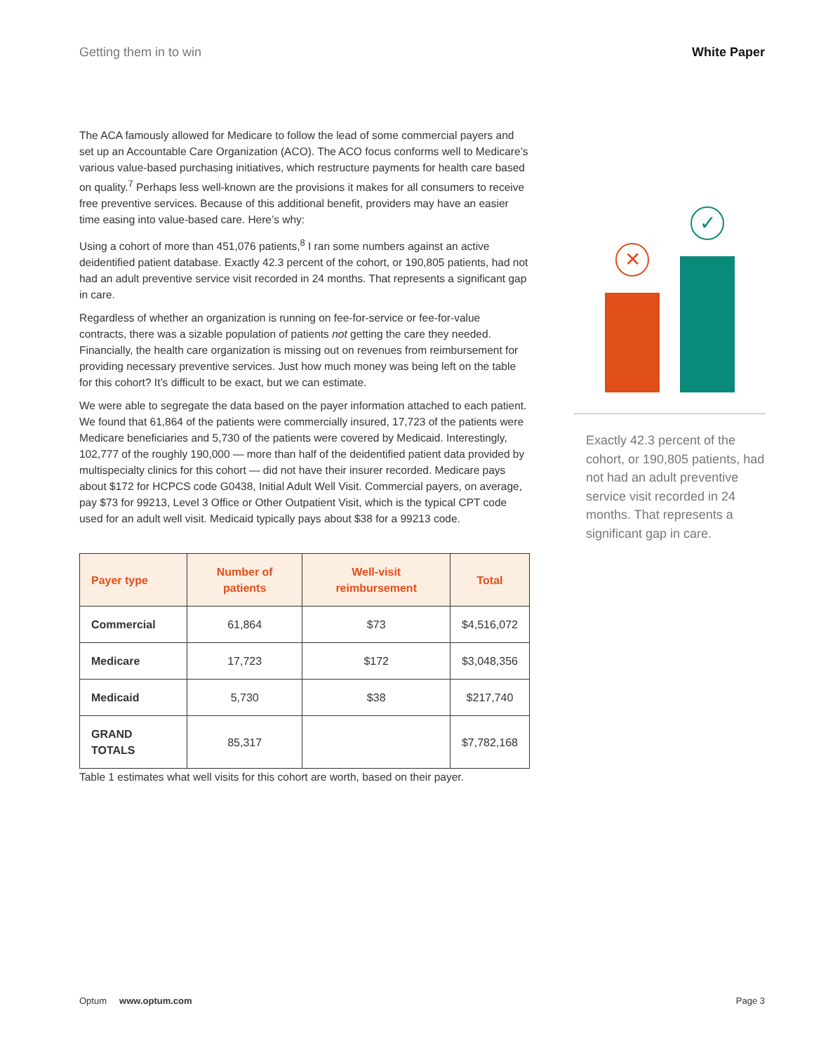Getting them in to win White Paper
The ACA famously allowed for Medicare to follow the lead of some commercial payers and set up an Accountable Care Organization (ACO). The ACO focus conforms well to Medicare’s various value-based purchasing initiatives, which restructure payments for health care based on quality.<sup>7</sup> Perhaps less well-known are the provisions it makes for all consumers to receive free preventive services. Because of this additional benefit, providers may have an easier time easing into value-based care. Here’s why:
Using a cohort of more than 451,076 patients,<sup>8</sup> I ran some numbers against an active deidentified patient database. Exactly 42.3 percent of the cohort, or 190,805 patients, had not had an adult preventive service visit recorded in 24 months. That represents a significant gap in care.
Regardless of whether an organization is running on fee-for-service or fee-for-value contracts, there was a sizable population of patients not getting the care they needed. Financially, the health care organization is missing out on revenues from reimbursement for providing necessary preventive services. Just how much money was being left on the table for this cohort? It’s difficult to be exact, but we can estimate.
We were able to segregate the data based on the payer information attached to each patient. We found that 61,864 of the patients were commercially insured, 17,723 of the patients were Medicare beneficiaries and 5,730 of the patients were covered by Medicaid. Interestingly, 102,777 of the roughly 190,000 — more than half of the deidentified patient data provided by multispecialty clinics for this cohort — did not have their insurer recorded. Medicare pays about $172 for HCPCS code G0438, Initial Adult Well Visit. Commercial payers, on average, pay $73 for 99213, Level 3 Office or Other Outpatient Visit, which is the typical CPT code used for an adult well visit. Medicaid typically pays about $38 for a 99213 code.
| Payer type | Number of patients | Well-visit reimbursement | Total |
| --- | --- | --- | --- |
| Commercial | 61,864 | $73 | $4,516,072 |
| Medicare | 17,723 | $172 | $3,048,356 |
| Medicaid | 5,730 | $38 | $217,740 |
| GRAND TOTALS | 85,317 | | $7,782,168 |
Table 1 estimates what well visits for this cohort are worth, based on their payer.
✕
✓
Exactly 42.3 percent of the cohort, or 190,805 patients, had not had an adult preventive service visit recorded in 24 months. That represents a significant gap in care.
Optum www.optum.com Page 3